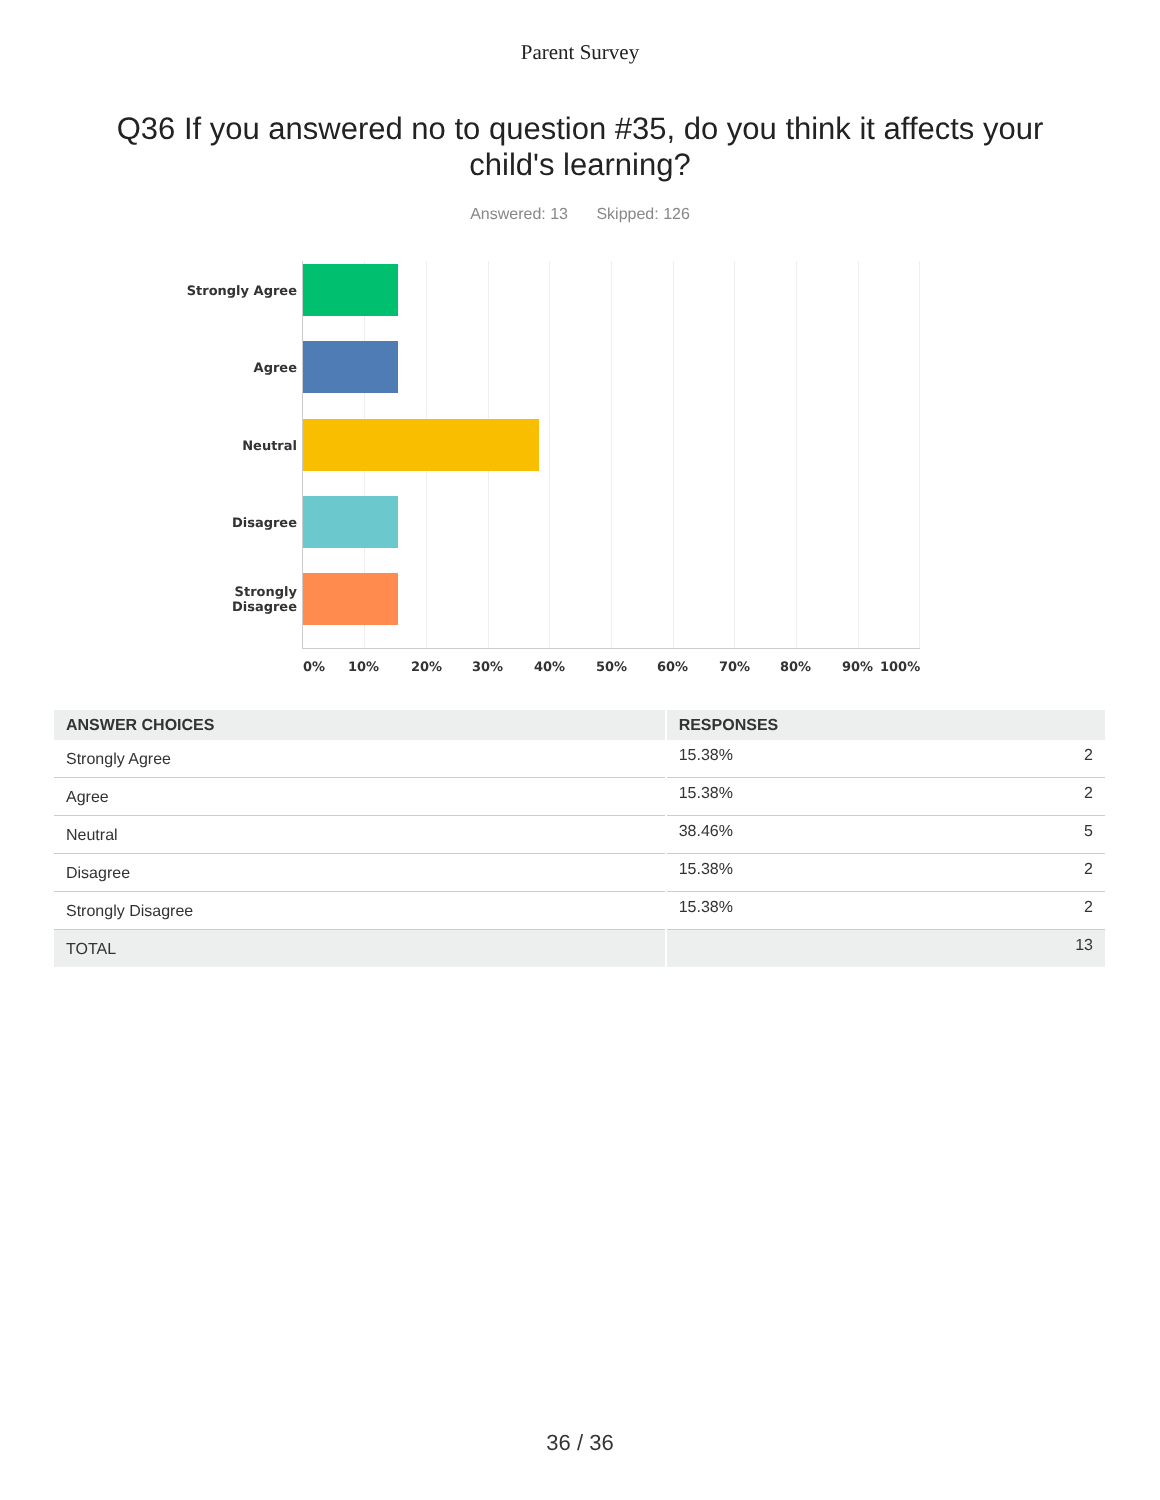Parent Survey
Q36 If you answered no to question #35, do you think it affects your child's learning?
Answered: 13 Skipped: 126
Strongly Agree
Agree
Neutral
Disagree
Strongly
Disagree
0% 10% 20% 30% 40% 50% 60% 70% 80% 90% 100%
| ANSWER CHOICES | RESPONSES | |
| --- | --- | --- |
| Strongly Agree | 15.38% | 2 |
| Agree | 15.38% | 2 |
| Neutral | 38.46% | 5 |
| Disagree | 15.38% | 2 |
| Strongly Disagree | 15.38% | 2 |
| TOTAL | | 13 |
36 / 36